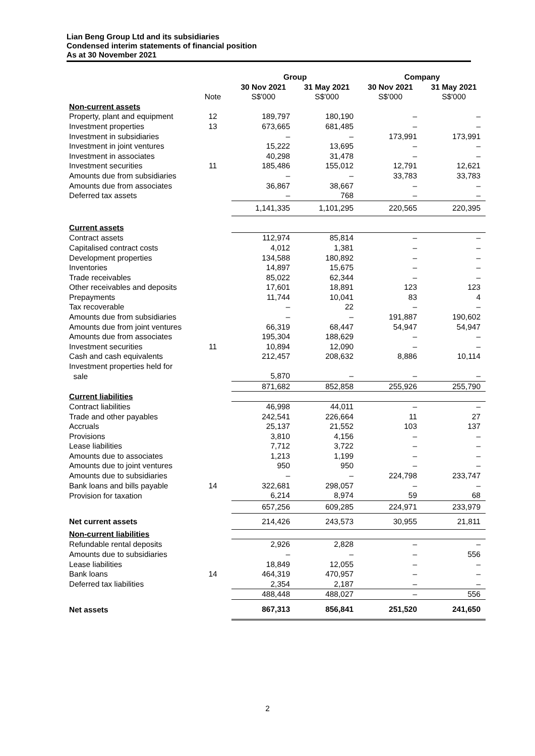Lian Beng Group Ltd and its subsidiaries
Condensed interim statements of financial position
As at 30 November 2021
| | | Group | | Company | |
| --- | --- | --- | --- | --- | --- |
| | | 30 Nov 2021 | 31 May 2021 | 30 Nov 2021 | 31 May 2021 |
| | Note | S$'000 | S$'000 | S$'000 | S$'000 |
| Non-current assets | | | | | |
| Property, plant and equipment | 12 | 189,797 | 180,190 | – | – |
| Investment properties | 13 | 673,665 | 681,485 | – | – |
| Investment in subsidiaries | | – | – | 173,991 | 173,991 |
| Investment in joint ventures | | 15,222 | 13,695 | – | – |
| Investment in associates | | 40,298 | 31,478 | – | – |
| Investment securities | 11 | 185,486 | 155,012 | 12,791 | 12,621 |
| Amounts due from subsidiaries | | – | – | 33,783 | 33,783 |
| Amounts due from associates | | 36,867 | 38,667 | – | – |
| Deferred tax assets | | – | 768 | – | – |
| | | 1,141,335 | 1,101,295 | 220,565 | 220,395 |
| Current assets | | | | | |
| Contract assets | | 112,974 | 85,814 | – | – |
| Capitalised contract costs | | 4,012 | 1,381 | – | – |
| Development properties | | 134,588 | 180,892 | – | – |
| Inventories | | 14,897 | 15,675 | – | – |
| Trade receivables | | 85,022 | 62,344 | – | – |
| Other receivables and deposits | | 17,601 | 18,891 | 123 | 123 |
| Prepayments | | 11,744 | 10,041 | 83 | 4 |
| Tax recoverable | | – | 22 | – | – |
| Amounts due from subsidiaries | | – | – | 191,887 | 190,602 |
| Amounts due from joint ventures | | 66,319 | 68,447 | 54,947 | 54,947 |
| Amounts due from associates | | 195,304 | 188,629 | – | – |
| Investment securities | 11 | 10,894 | 12,090 | – | – |
| Cash and cash equivalents | | 212,457 | 208,632 | 8,886 | 10,114 |
| Investment properties held for sale | | 5,870 | – | – | – |
| | | 871,682 | 852,858 | 255,926 | 255,790 |
| Current liabilities | | | | | |
| Contract liabilities | | 46,998 | 44,011 | – | – |
| Trade and other payables | | 242,541 | 226,664 | 11 | 27 |
| Accruals | | 25,137 | 21,552 | 103 | 137 |
| Provisions | | 3,810 | 4,156 | – | – |
| Lease liabilities | | 7,712 | 3,722 | – | – |
| Amounts due to associates | | 1,213 | 1,199 | – | – |
| Amounts due to joint ventures | | 950 | 950 | – | – |
| Amounts due to subsidiaries | | – | – | 224,798 | 233,747 |
| Bank loans and bills payable | 14 | 322,681 | 298,057 | – | – |
| Provision for taxation | | 6,214 | 8,974 | 59 | 68 |
| | | 657,256 | 609,285 | 224,971 | 233,979 |
| Net current assets | | 214,426 | 243,573 | 30,955 | 21,811 |
| Non-current liabilities | | | | | |
| Refundable rental deposits | | 2,926 | 2,828 | – | – |
| Amounts due to subsidiaries | | – | – | – | 556 |
| Lease liabilities | | 18,849 | 12,055 | – | – |
| Bank loans | 14 | 464,319 | 470,957 | – | – |
| Deferred tax liabilities | | 2,354 | 2,187 | – | – |
| | | 488,448 | 488,027 | – | 556 |
| Net assets | | 867,313 | 856,841 | 251,520 | 241,650 |
2